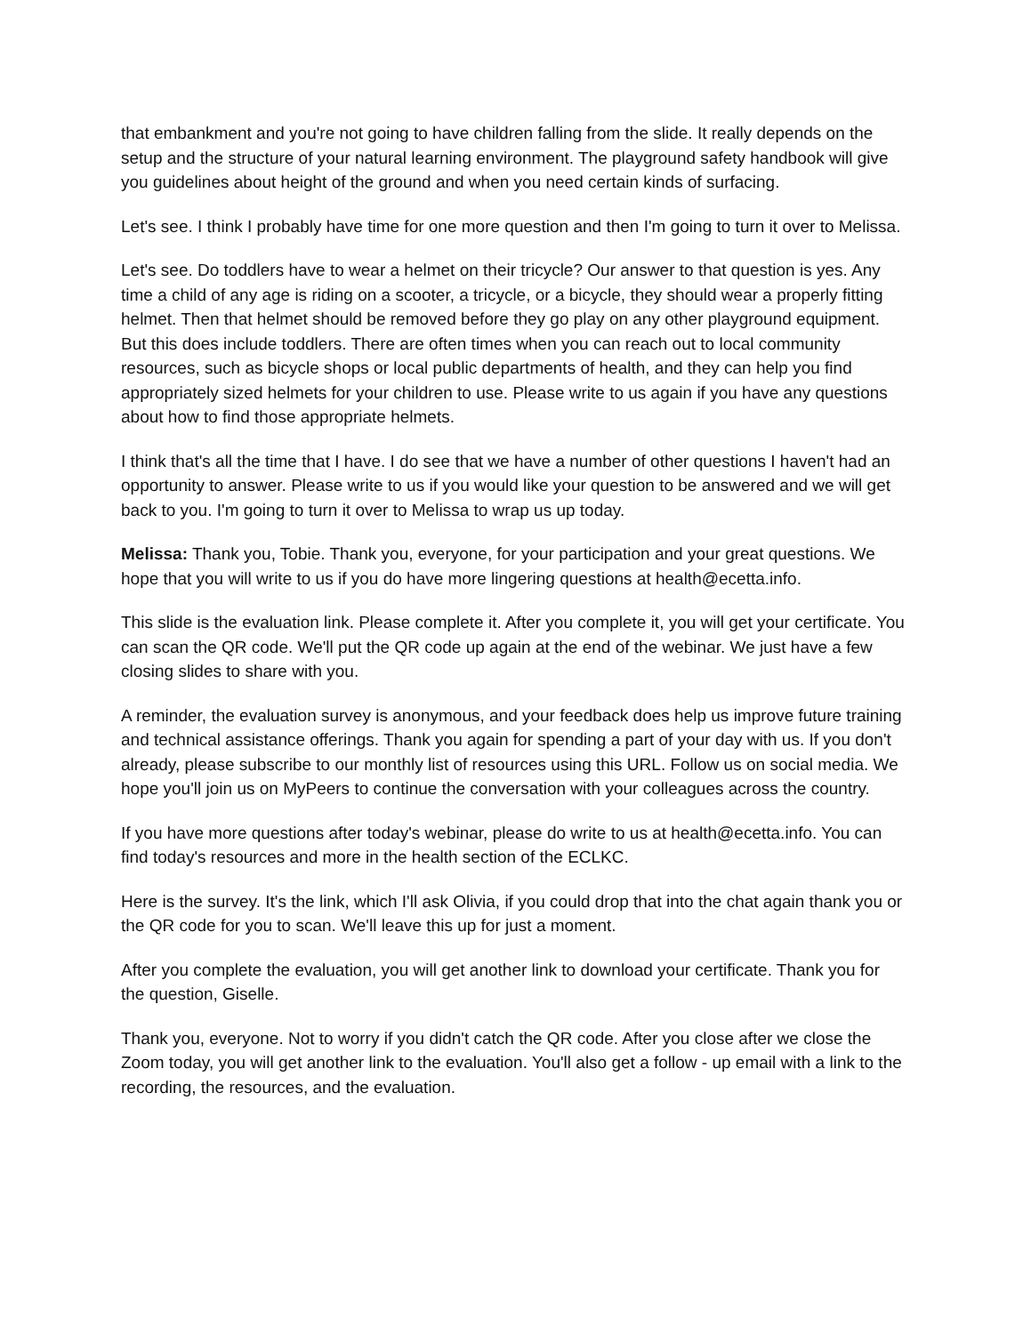that embankment and you're not going to have children falling from the slide. It really depends on the setup and the structure of your natural learning environment. The playground safety handbook will give you guidelines about height of the ground and when you need certain kinds of surfacing.
Let's see. I think I probably have time for one more question and then I'm going to turn it over to Melissa.
Let's see. Do toddlers have to wear a helmet on their tricycle? Our answer to that question is yes. Any time a child of any age is riding on a scooter, a tricycle, or a bicycle, they should wear a properly fitting helmet. Then that helmet should be removed before they go play on any other playground equipment. But this does include toddlers. There are often times when you can reach out to local community resources, such as bicycle shops or local public departments of health, and they can help you find appropriately sized helmets for your children to use. Please write to us again if you have any questions about how to find those appropriate helmets.
I think that's all the time that I have. I do see that we have a number of other questions I haven't had an opportunity to answer. Please write to us if you would like your question to be answered and we will get back to you. I'm going to turn it over to Melissa to wrap us up today.
Melissa: Thank you, Tobie. Thank you, everyone, for your participation and your great questions. We hope that you will write to us if you do have more lingering questions at health@ecetta.info.
This slide is the evaluation link. Please complete it. After you complete it, you will get your certificate. You can scan the QR code. We'll put the QR code up again at the end of the webinar. We just have a few closing slides to share with you.
A reminder, the evaluation survey is anonymous, and your feedback does help us improve future training and technical assistance offerings. Thank you again for spending a part of your day with us. If you don't already, please subscribe to our monthly list of resources using this URL. Follow us on social media. We hope you'll join us on MyPeers to continue the conversation with your colleagues across the country.
If you have more questions after today's webinar, please do write to us at health@ecetta.info. You can find today's resources and more in the health section of the ECLKC.
Here is the survey. It's the link, which I'll ask Olivia, if you could drop that into the chat again thank you or the QR code for you to scan. We'll leave this up for just a moment.
After you complete the evaluation, you will get another link to download your certificate. Thank you for the question, Giselle.
Thank you, everyone. Not to worry if you didn't catch the QR code. After you close after we close the Zoom today, you will get another link to the evaluation. You'll also get a follow - up email with a link to the recording, the resources, and the evaluation.